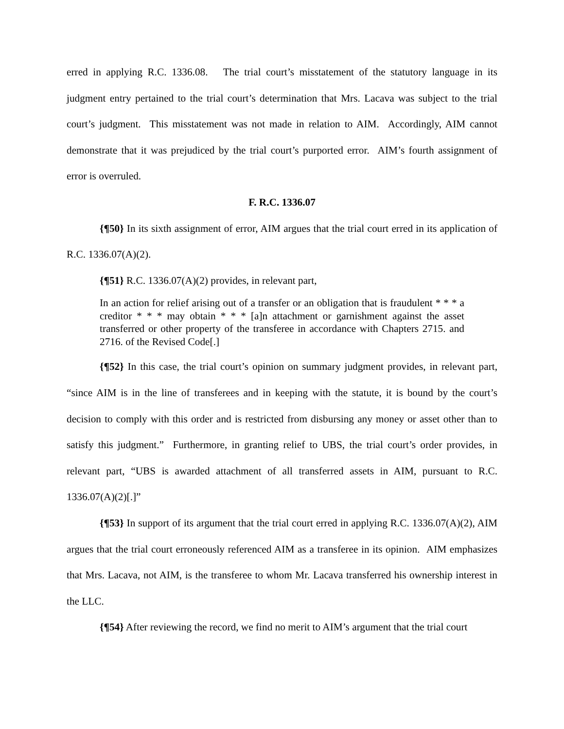erred in applying R.C. 1336.08. The trial court’s misstatement of the statutory language in its judgment entry pertained to the trial court’s determination that Mrs. Lacava was subject to the trial court’s judgment. This misstatement was not made in relation to AIM. Accordingly, AIM cannot demonstrate that it was prejudiced by the trial court’s purported error. AIM’s fourth assignment of error is overruled.
F. R.C. 1336.07
{¶50} In its sixth assignment of error, AIM argues that the trial court erred in its application of R.C. 1336.07(A)(2).
{¶51} R.C. 1336.07(A)(2) provides, in relevant part,
In an action for relief arising out of a transfer or an obligation that is fraudulent * * * a creditor * * * may obtain * * * [a]n attachment or garnishment against the asset transferred or other property of the transferee in accordance with Chapters 2715. and 2716. of the Revised Code[.]
{¶52} In this case, the trial court’s opinion on summary judgment provides, in relevant part, “since AIM is in the line of transferees and in keeping with the statute, it is bound by the court’s decision to comply with this order and is restricted from disbursing any money or asset other than to satisfy this judgment.” Furthermore, in granting relief to UBS, the trial court’s order provides, in relevant part, “UBS is awarded attachment of all transferred assets in AIM, pursuant to R.C. 1336.07(A)(2)[.]”
{¶53} In support of its argument that the trial court erred in applying R.C. 1336.07(A)(2), AIM argues that the trial court erroneously referenced AIM as a transferee in its opinion. AIM emphasizes that Mrs. Lacava, not AIM, is the transferee to whom Mr. Lacava transferred his ownership interest in the LLC.
{¶54} After reviewing the record, we find no merit to AIM’s argument that the trial court